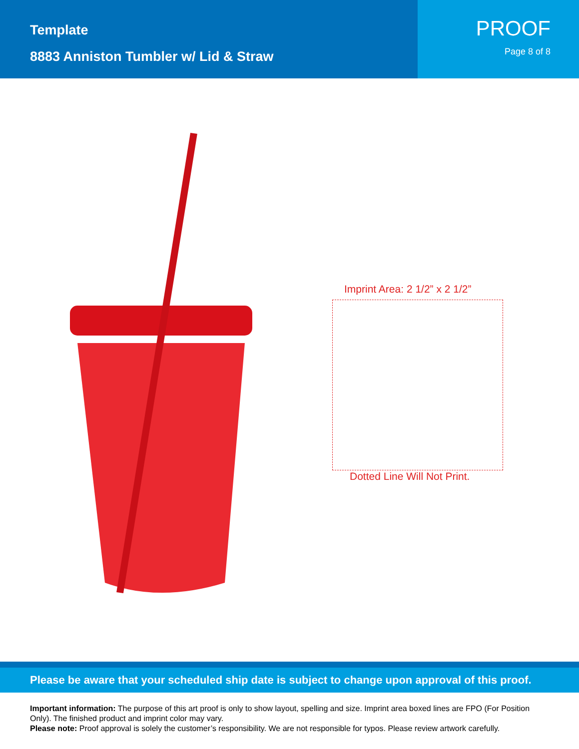Template
8883 Anniston Tumbler w/ Lid & Straw
PROOF
Page 8 of 8
Imprint Area: 2 1/2” x 2 1/2”
Dotted Line Will Not Print.
Please be aware that your scheduled ship date is subject to change upon approval of this proof.
Important information: The purpose of this art proof is only to show layout, spelling and size. Imprint area boxed lines are FPO (For Position Only). The finished product and imprint color may vary.
Please note: Proof approval is solely the customer’s responsibility. We are not responsible for typos. Please review artwork carefully.